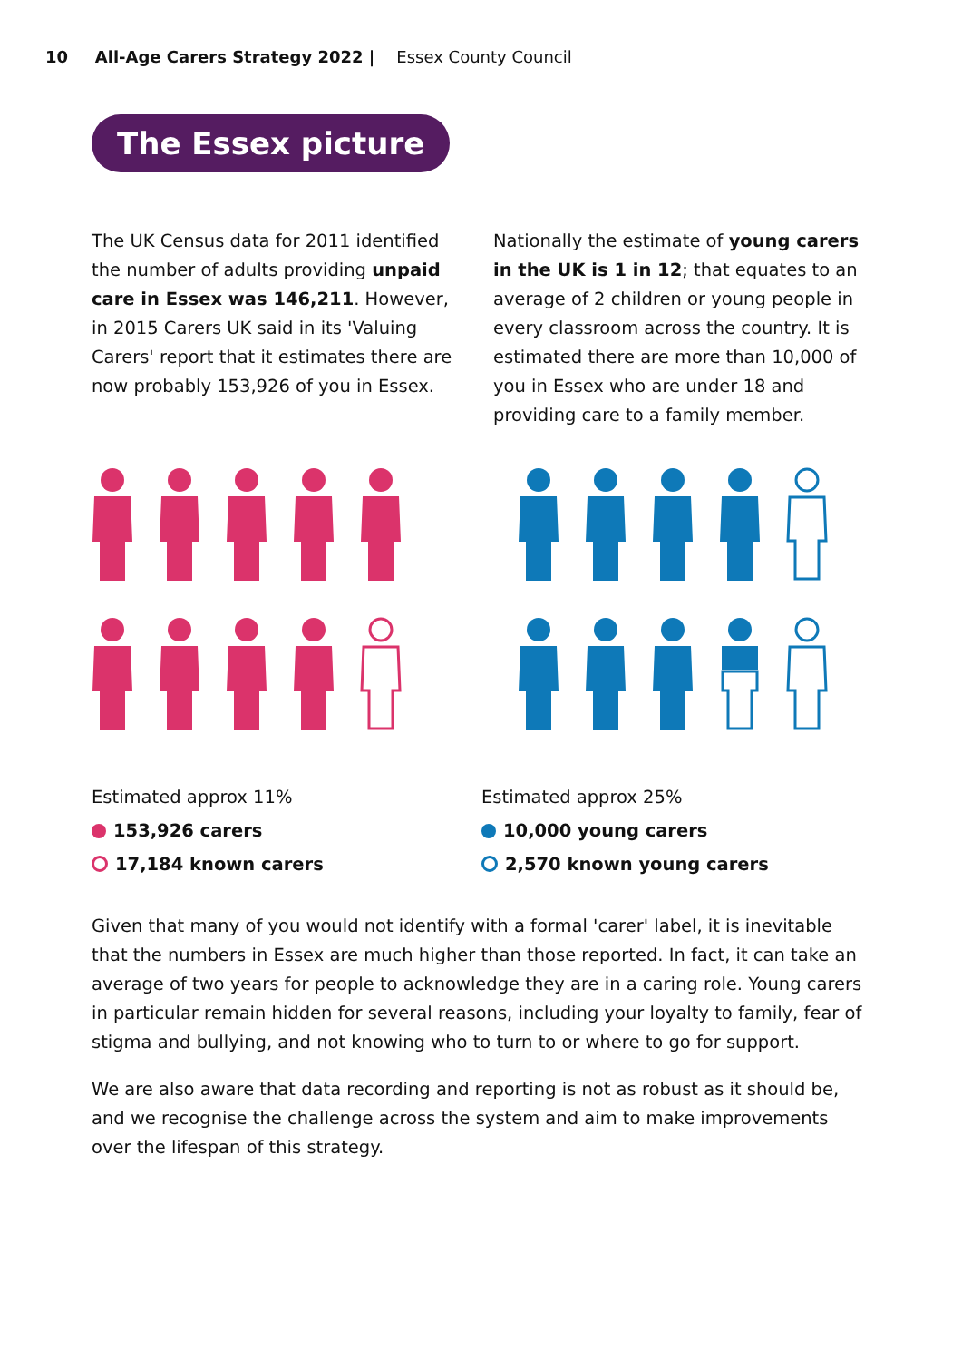10 All-Age Carers Strategy 2022 | Essex County Council
The Essex picture
The UK Census data for 2011 identified the number of adults providing unpaid care in Essex was 146,211. However, in 2015 Carers UK said in its 'Valuing Carers' report that it estimates there are now probably 153,926 of you in Essex.
Nationally the estimate of young carers in the UK is 1 in 12; that equates to an average of 2 children or young people in every classroom across the country. It is estimated there are more than 10,000 of you in Essex who are under 18 and providing care to a family member.
Estimated approx 11%
153,926 carers
17,184 known carers
Estimated approx 25%
10,000 young carers
2,570 known young carers
Given that many of you would not identify with a formal 'carer' label, it is inevitable that the numbers in Essex are much higher than those reported. In fact, it can take an average of two years for people to acknowledge they are in a caring role. Young carers in particular remain hidden for several reasons, including your loyalty to family, fear of stigma and bullying, and not knowing who to turn to or where to go for support.
We are also aware that data recording and reporting is not as robust as it should be, and we recognise the challenge across the system and aim to make improvements over the lifespan of this strategy.